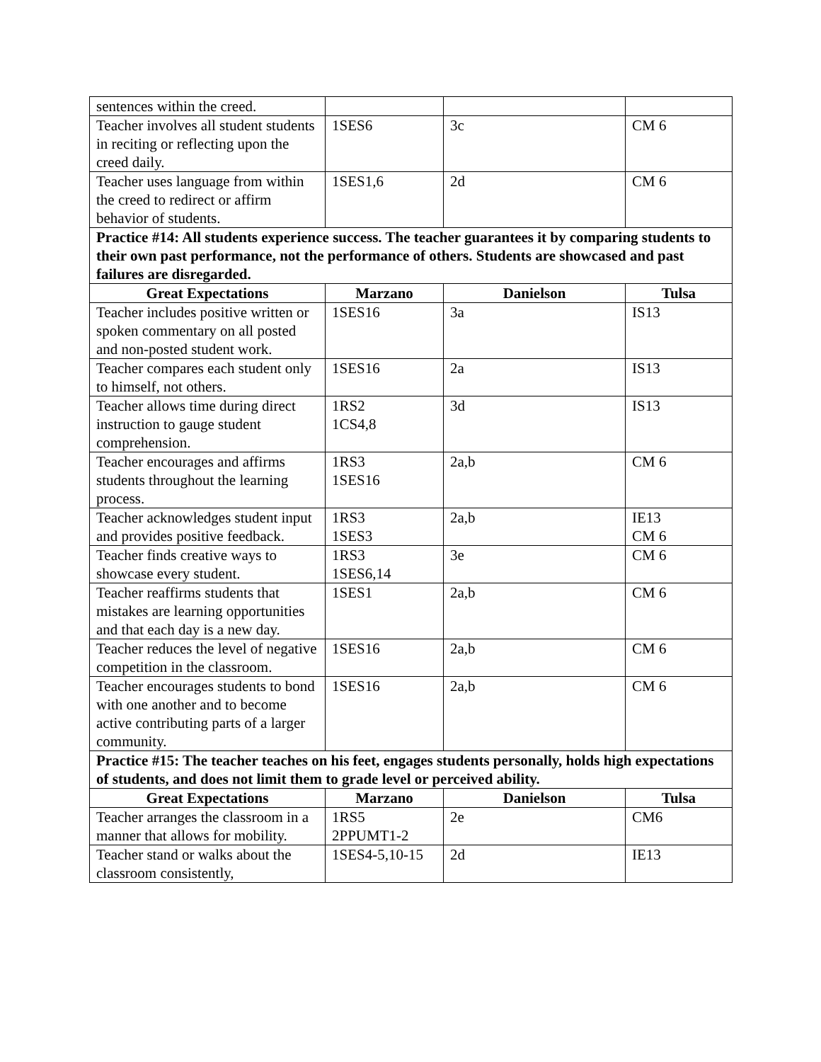| sentences within the creed. | | | |
| Teacher involves all student students in reciting or reflecting upon the creed daily. | 1SES6 | 3c | CM 6 |
| Teacher uses language from within the creed to redirect or affirm behavior of students. | 1SES1,6 | 2d | CM 6 |
| Practice #14: All students experience success. The teacher guarantees it by comparing students to their own past performance, not the performance of others. Students are showcased and past failures are disregarded. | | | |
| Great Expectations | Marzano | Danielson | Tulsa |
| Teacher includes positive written or spoken commentary on all posted and non-posted student work. | 1SES16 | 3a | IS13 |
| Teacher compares each student only to himself, not others. | 1SES16 | 2a | IS13 |
| Teacher allows time during direct instruction to gauge student comprehension. | 1RS2 1CS4,8 | 3d | IS13 |
| Teacher encourages and affirms students throughout the learning process. | 1RS3 1SES16 | 2a,b | CM 6 |
| Teacher acknowledges student input and provides positive feedback. | 1RS3 1SES3 | 2a,b | IE13 CM 6 |
| Teacher finds creative ways to showcase every student. | 1RS3 1SES6,14 | 3e | CM 6 |
| Teacher reaffirms students that mistakes are learning opportunities and that each day is a new day. | 1SES1 | 2a,b | CM 6 |
| Teacher reduces the level of negative competition in the classroom. | 1SES16 | 2a,b | CM 6 |
| Teacher encourages students to bond with one another and to become active contributing parts of a larger community. | 1SES16 | 2a,b | CM 6 |
| Practice #15: The teacher teaches on his feet, engages students personally, holds high expectations of students, and does not limit them to grade level or perceived ability. | | | |
| Great Expectations | Marzano | Danielson | Tulsa |
| Teacher arranges the classroom in a manner that allows for mobility. | 1RS5 2PPUMT1-2 | 2e | CM6 |
| Teacher stand or walks about the classroom consistently, | 1SES4-5,10-15 | 2d | IE13 |